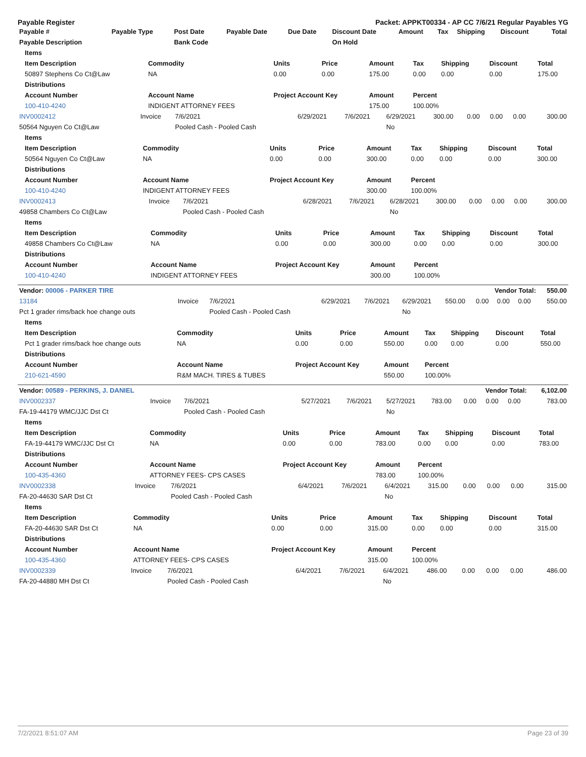Payable Register Packet: APPKT00334 - AP CC 7/6/21 Regular Payables YG
| Payable # | Payable Type | Post Date | Payable Date | Due Date | Discount Date | Amount | Tax | Shipping | Discount | Total |
| --- | --- | --- | --- | --- | --- | --- | --- | --- | --- | --- |
| Payable Description | | Bank Code | | | On Hold | | | | | |
| Items | | | | | | | | |
| --- | --- | --- | --- | --- | --- | --- | --- | --- |
| Item Description | Commodity | Units | Price | Amount | Tax | Shipping | Discount | Total |
| 50897 Stephens Co Ct@Law | NA | 0.00 | 0.00 | 175.00 | 0.00 | 0.00 | 0.00 | 175.00 |
| Distributions | | | | | | | | |
| Account Number | Account Name | Project Account Key | | Amount | Percent | | | |
| 100-410-4240 | INDIGENT ATTORNEY FEES | | | 175.00 | 100.00% | | | |
| INV0002412 | Invoice | 7/6/2021 | 6/29/2021 | 7/6/2021 | 6/29/2021 | 300.00 | 0.00 | 0.00 | 0.00 | 300.00 |
| 50564 Nguyen Co Ct@Law | | Pooled Cash - Pooled Cash | | | No | | | | | |
| Items | | | | | | | | |
| --- | --- | --- | --- | --- | --- | --- | --- | --- |
| Item Description | Commodity | Units | Price | Amount | Tax | Shipping | Discount | Total |
| 50564 Nguyen Co Ct@Law | NA | 0.00 | 0.00 | 300.00 | 0.00 | 0.00 | 0.00 | 300.00 |
| Distributions | | | | | | | | |
| Account Number | Account Name | Project Account Key | | Amount | Percent | | | |
| 100-410-4240 | INDIGENT ATTORNEY FEES | | | 300.00 | 100.00% | | | |
| INV0002413 | Invoice | 7/6/2021 | 6/28/2021 | 7/6/2021 | 6/28/2021 | 300.00 | 0.00 | 0.00 | 0.00 | 300.00 |
| 49858 Chambers Co Ct@Law | | Pooled Cash - Pooled Cash | | | No | | | | | |
| Items | | | | | | | | |
| --- | --- | --- | --- | --- | --- | --- | --- | --- |
| Item Description | Commodity | Units | Price | Amount | Tax | Shipping | Discount | Total |
| 49858 Chambers Co Ct@Law | NA | 0.00 | 0.00 | 300.00 | 0.00 | 0.00 | 0.00 | 300.00 |
| Distributions | | | | | | | | |
| Account Number | Account Name | Project Account Key | | Amount | Percent | | | |
| 100-410-4240 | INDIGENT ATTORNEY FEES | | | 300.00 | 100.00% | | | |
| Vendor: 00006 - PARKER TIRE | | Vendor Total: | | | | | | | | 550.00 |
| --- | --- | --- | --- | --- | --- | --- | --- | --- | --- | --- |
| 13184 | Invoice | 7/6/2021 | 6/29/2021 | 7/6/2021 | 6/29/2021 | 550.00 | 0.00 | 0.00 | 0.00 | 550.00 |
| Pct 1 grader rims/back hoe change outs | | Pooled Cash - Pooled Cash | | | No | | | | | |
| Items | | | | | | | | |
| --- | --- | --- | --- | --- | --- | --- | --- | --- |
| Item Description | Commodity | Units | Price | Amount | Tax | Shipping | Discount | Total |
| Pct 1 grader rims/back hoe change outs | NA | 0.00 | 0.00 | 550.00 | 0.00 | 0.00 | 0.00 | 550.00 |
| Distributions | | | | | | | | |
| Account Number | Account Name | Project Account Key | | Amount | Percent | | | |
| 210-621-4590 | R&M MACH. TIRES & TUBES | | | 550.00 | 100.00% | | | |
| Vendor: 00589 - PERKINS, J. DANIEL | | Vendor Total: | | | | | | | | 6,102.00 |
| --- | --- | --- | --- | --- | --- | --- | --- | --- | --- | --- |
| INV0002337 | Invoice | 7/6/2021 | 5/27/2021 | 7/6/2021 | 5/27/2021 | 783.00 | 0.00 | 0.00 | 0.00 | 783.00 |
| FA-19-44179 WMC/JJC Dst Ct | | Pooled Cash - Pooled Cash | | | No | | | | | |
| Items | | | | | | | | |
| --- | --- | --- | --- | --- | --- | --- | --- | --- |
| Item Description | Commodity | Units | Price | Amount | Tax | Shipping | Discount | Total |
| FA-19-44179 WMC/JJC Dst Ct | NA | 0.00 | 0.00 | 783.00 | 0.00 | 0.00 | 0.00 | 783.00 |
| Distributions | | | | | | | | |
| Account Number | Account Name | Project Account Key | | Amount | Percent | | | |
| 100-435-4360 | ATTORNEY FEES- CPS CASES | | | 783.00 | 100.00% | | | |
| INV0002338 | Invoice | 7/6/2021 | 6/4/2021 | 7/6/2021 | 6/4/2021 | 315.00 | 0.00 | 0.00 | 0.00 | 315.00 |
| FA-20-44630 SAR Dst Ct | | Pooled Cash - Pooled Cash | | | No | | | | | |
| Items | | | | | | | | |
| --- | --- | --- | --- | --- | --- | --- | --- | --- |
| Item Description | Commodity | Units | Price | Amount | Tax | Shipping | Discount | Total |
| FA-20-44630 SAR Dst Ct | NA | 0.00 | 0.00 | 315.00 | 0.00 | 0.00 | 0.00 | 315.00 |
| Distributions | | | | | | | | |
| Account Number | Account Name | Project Account Key | | Amount | Percent | | | |
| 100-435-4360 | ATTORNEY FEES- CPS CASES | | | 315.00 | 100.00% | | | |
| INV0002339 | Invoice | 7/6/2021 | 6/4/2021 | 7/6/2021 | 6/4/2021 | 486.00 | 0.00 | 0.00 | 0.00 | 486.00 |
| FA-20-44880 MH Dst Ct | | Pooled Cash - Pooled Cash | | | No | | | | | |
7/2/2021 8:51:07 AM Page 23 of 39